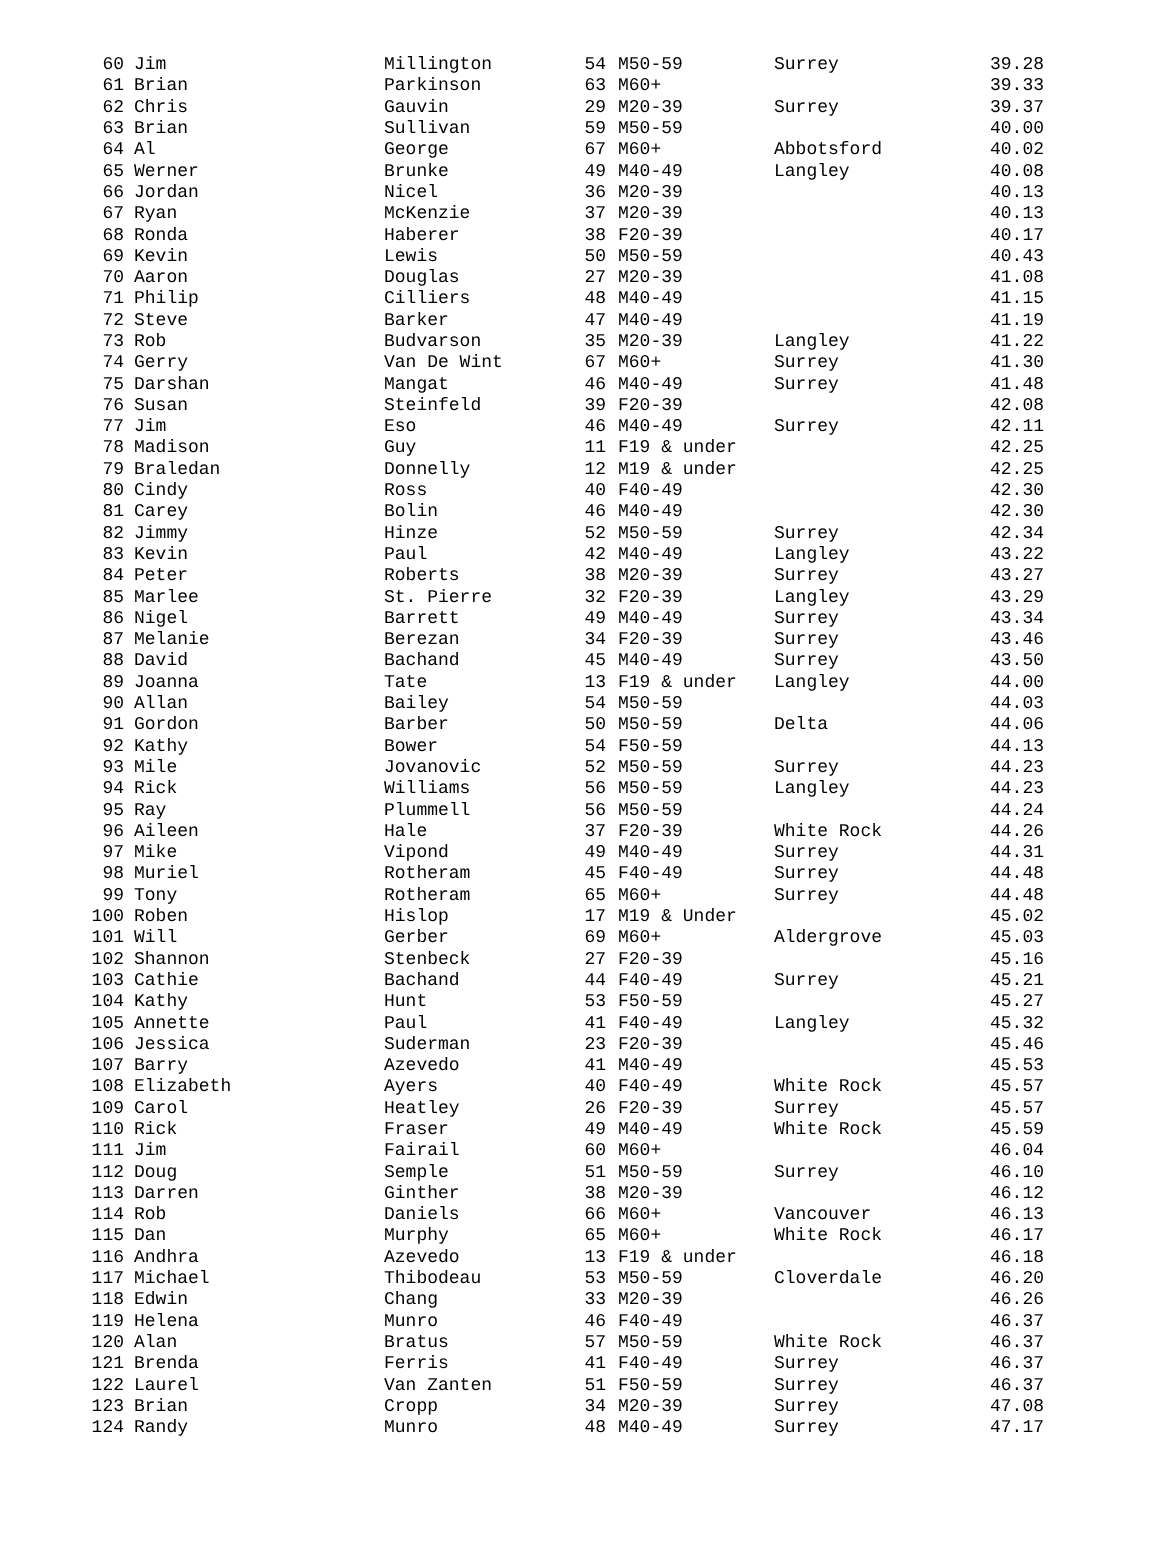| 60 | Jim | Millington | 54 | M50-59 | Surrey | 39.28 |
| 61 | Brian | Parkinson | 63 | M60+ | | 39.33 |
| 62 | Chris | Gauvin | 29 | M20-39 | Surrey | 39.37 |
| 63 | Brian | Sullivan | 59 | M50-59 | | 40.00 |
| 64 | Al | George | 67 | M60+ | Abbotsford | 40.02 |
| 65 | Werner | Brunke | 49 | M40-49 | Langley | 40.08 |
| 66 | Jordan | Nicel | 36 | M20-39 | | 40.13 |
| 67 | Ryan | McKenzie | 37 | M20-39 | | 40.13 |
| 68 | Ronda | Haberer | 38 | F20-39 | | 40.17 |
| 69 | Kevin | Lewis | 50 | M50-59 | | 40.43 |
| 70 | Aaron | Douglas | 27 | M20-39 | | 41.08 |
| 71 | Philip | Cilliers | 48 | M40-49 | | 41.15 |
| 72 | Steve | Barker | 47 | M40-49 | | 41.19 |
| 73 | Rob | Budvarson | 35 | M20-39 | Langley | 41.22 |
| 74 | Gerry | Van De Wint | 67 | M60+ | Surrey | 41.30 |
| 75 | Darshan | Mangat | 46 | M40-49 | Surrey | 41.48 |
| 76 | Susan | Steinfeld | 39 | F20-39 | | 42.08 |
| 77 | Jim | Eso | 46 | M40-49 | Surrey | 42.11 |
| 78 | Madison | Guy | 11 | F19 & under | | 42.25 |
| 79 | Braledan | Donnelly | 12 | M19 & under | | 42.25 |
| 80 | Cindy | Ross | 40 | F40-49 | | 42.30 |
| 81 | Carey | Bolin | 46 | M40-49 | | 42.30 |
| 82 | Jimmy | Hinze | 52 | M50-59 | Surrey | 42.34 |
| 83 | Kevin | Paul | 42 | M40-49 | Langley | 43.22 |
| 84 | Peter | Roberts | 38 | M20-39 | Surrey | 43.27 |
| 85 | Marlee | St. Pierre | 32 | F20-39 | Langley | 43.29 |
| 86 | Nigel | Barrett | 49 | M40-49 | Surrey | 43.34 |
| 87 | Melanie | Berezan | 34 | F20-39 | Surrey | 43.46 |
| 88 | David | Bachand | 45 | M40-49 | Surrey | 43.50 |
| 89 | Joanna | Tate | 13 | F19 & under | Langley | 44.00 |
| 90 | Allan | Bailey | 54 | M50-59 | | 44.03 |
| 91 | Gordon | Barber | 50 | M50-59 | Delta | 44.06 |
| 92 | Kathy | Bower | 54 | F50-59 | | 44.13 |
| 93 | Mile | Jovanovic | 52 | M50-59 | Surrey | 44.23 |
| 94 | Rick | Williams | 56 | M50-59 | Langley | 44.23 |
| 95 | Ray | Plummell | 56 | M50-59 | | 44.24 |
| 96 | Aileen | Hale | 37 | F20-39 | White Rock | 44.26 |
| 97 | Mike | Vipond | 49 | M40-49 | Surrey | 44.31 |
| 98 | Muriel | Rotheram | 45 | F40-49 | Surrey | 44.48 |
| 99 | Tony | Rotheram | 65 | M60+ | Surrey | 44.48 |
| 100 | Roben | Hislop | 17 | M19 & Under | | 45.02 |
| 101 | Will | Gerber | 69 | M60+ | Aldergrove | 45.03 |
| 102 | Shannon | Stenbeck | 27 | F20-39 | | 45.16 |
| 103 | Cathie | Bachand | 44 | F40-49 | Surrey | 45.21 |
| 104 | Kathy | Hunt | 53 | F50-59 | | 45.27 |
| 105 | Annette | Paul | 41 | F40-49 | Langley | 45.32 |
| 106 | Jessica | Suderman | 23 | F20-39 | | 45.46 |
| 107 | Barry | Azevedo | 41 | M40-49 | | 45.53 |
| 108 | Elizabeth | Ayers | 40 | F40-49 | White Rock | 45.57 |
| 109 | Carol | Heatley | 26 | F20-39 | Surrey | 45.57 |
| 110 | Rick | Fraser | 49 | M40-49 | White Rock | 45.59 |
| 111 | Jim | Fairail | 60 | M60+ | | 46.04 |
| 112 | Doug | Semple | 51 | M50-59 | Surrey | 46.10 |
| 113 | Darren | Ginther | 38 | M20-39 | | 46.12 |
| 114 | Rob | Daniels | 66 | M60+ | Vancouver | 46.13 |
| 115 | Dan | Murphy | 65 | M60+ | White Rock | 46.17 |
| 116 | Andhra | Azevedo | 13 | F19 & under | | 46.18 |
| 117 | Michael | Thibodeau | 53 | M50-59 | Cloverdale | 46.20 |
| 118 | Edwin | Chang | 33 | M20-39 | | 46.26 |
| 119 | Helena | Munro | 46 | F40-49 | | 46.37 |
| 120 | Alan | Bratus | 57 | M50-59 | White Rock | 46.37 |
| 121 | Brenda | Ferris | 41 | F40-49 | Surrey | 46.37 |
| 122 | Laurel | Van Zanten | 51 | F50-59 | Surrey | 46.37 |
| 123 | Brian | Cropp | 34 | M20-39 | Surrey | 47.08 |
| 124 | Randy | Munro | 48 | M40-49 | Surrey | 47.17 |